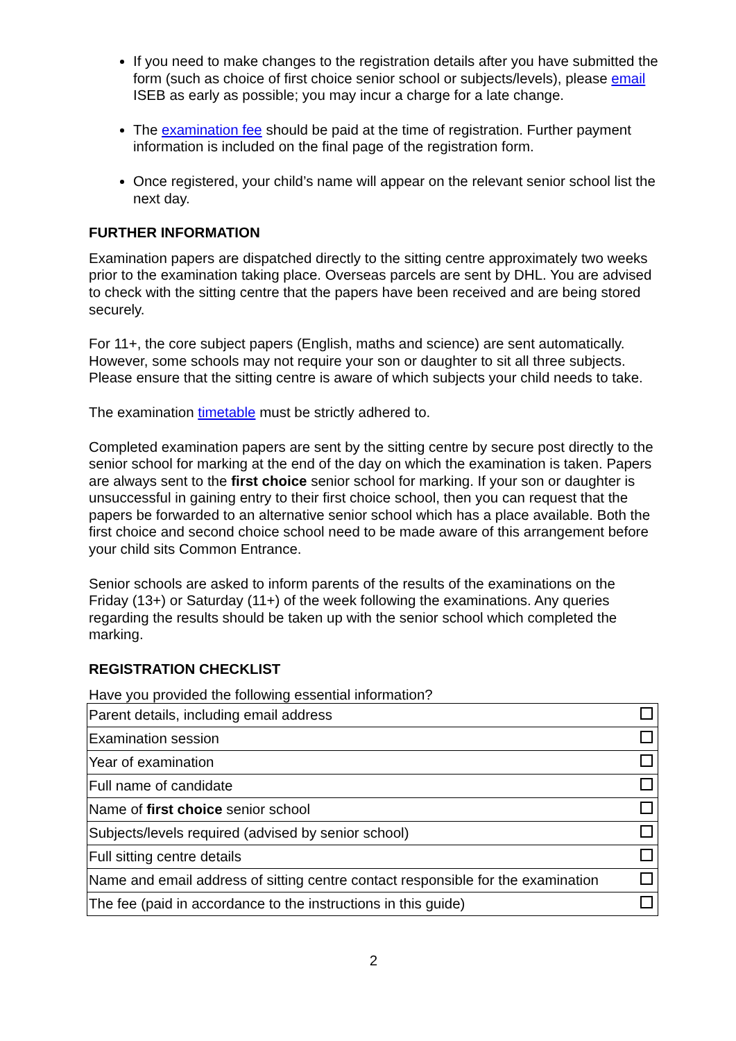If you need to make changes to the registration details after you have submitted the form (such as choice of first choice senior school or subjects/levels), please email ISEB as early as possible; you may incur a charge for a late change.
The examination fee should be paid at the time of registration. Further payment information is included on the final page of the registration form.
Once registered, your child’s name will appear on the relevant senior school list the next day.
FURTHER INFORMATION
Examination papers are dispatched directly to the sitting centre approximately two weeks prior to the examination taking place. Overseas parcels are sent by DHL. You are advised to check with the sitting centre that the papers have been received and are being stored securely.
For 11+, the core subject papers (English, maths and science) are sent automatically. However, some schools may not require your son or daughter to sit all three subjects. Please ensure that the sitting centre is aware of which subjects your child needs to take.
The examination timetable must be strictly adhered to.
Completed examination papers are sent by the sitting centre by secure post directly to the senior school for marking at the end of the day on which the examination is taken. Papers are always sent to the first choice senior school for marking. If your son or daughter is unsuccessful in gaining entry to their first choice school, then you can request that the papers be forwarded to an alternative senior school which has a place available. Both the first choice and second choice school need to be made aware of this arrangement before your child sits Common Entrance.
Senior schools are asked to inform parents of the results of the examinations on the Friday (13+) or Saturday (11+) of the week following the examinations. Any queries regarding the results should be taken up with the senior school which completed the marking.
REGISTRATION CHECKLIST
Have you provided the following essential information?
| Parent details, including email address | |
| Examination session | |
| Year of examination | |
| Full name of candidate | |
| Name of first choice senior school | |
| Subjects/levels required (advised by senior school) | |
| Full sitting centre details | |
| Name and email address of sitting centre contact responsible for the examination | |
| The fee (paid in accordance to the instructions in this guide) | |
2